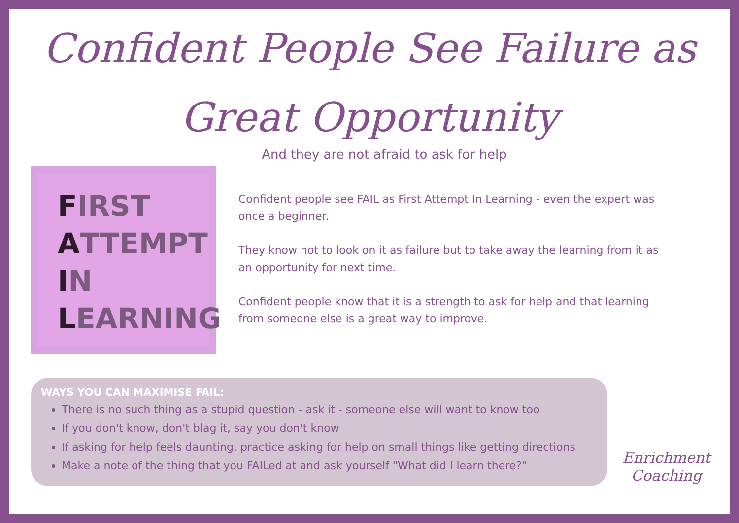Confident People See Failure as
Great Opportunity
And they are not afraid to ask for help
FIRST
ATTEMPT
IN
LEARNING
Confident people see FAIL as First Attempt In Learning - even the expert was once a beginner.
They know not to look on it as failure but to take away the learning from it as an opportunity for next time.
Confident people know that it is a strength to ask for help and that learning from someone else is a great way to improve.
WAYS YOU CAN MAXIMISE FAIL:
There is no such thing as a stupid question - ask it - someone else will want to know too
If you don't know, don't blag it, say you don't know
If asking for help feels daunting, practice asking for help on small things like getting directions
Make a note of the thing that you FAILed at and ask yourself "What did I learn there?"
Enrichment
Coaching